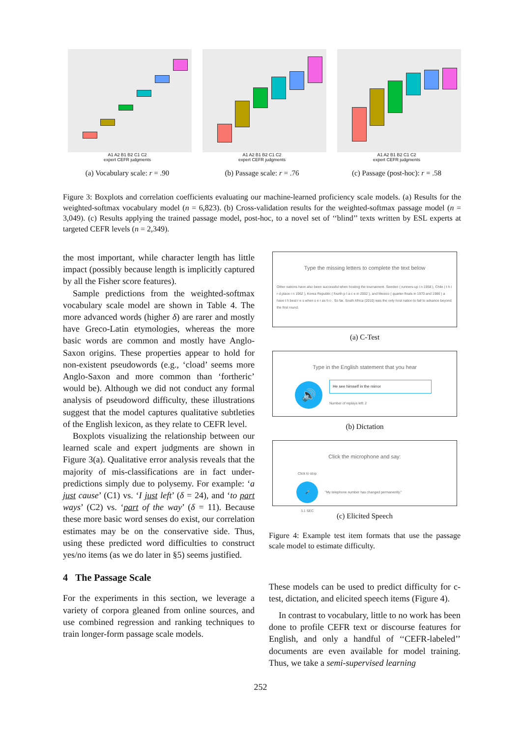A1 A2 B1 B2 C1 C2
expert CEFR judgments
(a) Vocabulary scale: r = .90
A1 A2 B1 B2 C1 C2
expert CEFR judgments
(b) Passage scale: r = .76
A1 A2 B1 B2 C1 C2
expert CEFR judgments
(c) Passage (post-hoc): r = .58
Figure 3: Boxplots and correlation coefficients evaluating our machine-learned proficiency scale models. (a) Results for the weighted-softmax vocabulary model (n = 6,823). (b) Cross-validation results for the weighted-softmax passage model (n = 3,049). (c) Results applying the trained passage model, post-hoc, to a novel set of ‘‘blind’’ texts written by ESL experts at targeted CEFR levels (n = 2,349).
the most important, while character length has little impact (possibly because length is implicitly captured by all the Fisher score features).
Sample predictions from the weighted-softmax vocabulary scale model are shown in Table 4. The more advanced words (higher δ) are rarer and mostly have Greco-Latin etymologies, whereas the more basic words are common and mostly have Anglo-Saxon origins. These properties appear to hold for non-existent pseudowords (e.g., ‘cload’ seems more Anglo-Saxon and more common than ‘fortheric’ would be). Although we did not conduct any formal analysis of pseudoword difficulty, these illustrations suggest that the model captures qualitative subtleties of the English lexicon, as they relate to CEFR level.
Boxplots visualizing the relationship between our learned scale and expert judgments are shown in Figure 3(a). Qualitative error analysis reveals that the majority of mis-classifications are in fact under-predictions simply due to polysemy. For example: ‘a just cause’ (C1) vs. ‘I just left’ (δ = 24), and ‘to part ways’ (C2) vs. ‘part of the way’ (δ = 11). Because these more basic word senses do exist, our correlation estimates may be on the conservative side. Thus, using these predicted word difficulties to construct yes/no items (as we do later in §5) seems justified.
4 The Passage Scale
For the experiments in this section, we leverage a variety of corpora gleaned from online sources, and use combined regression and ranking techniques to train longer-form passage scale models.
Type the missing letters to complete the text below
Other nations have also been successful when hosting the tournament. Sweden ( runners-up i n 1958 ), Chile ( t h i r d place i n 1962 ), Korea Republic ( fourth p l a c e in 2002 ), and Mexico ( quarter-finals in 1970 and 1986 ) a have t h best r e s when s e r as h o . So far, South Africa (2010) was the only host nation to fail to advance beyond the first round.
(a) C-Test
Type in the English statement that you hear
🔊
He see himself in the mirror
Number of replays left: 2
(b) Dictation
Click the microphone and say:
Click to stop
🎤
3.1 SEC
"My telephone number has changed permanently."
(c) Elicited Speech
Figure 4: Example test item formats that use the passage scale model to estimate difficulty.
These models can be used to predict difficulty for c-test, dictation, and elicited speech items (Figure 4).
In contrast to vocabulary, little to no work has been done to profile CEFR text or discourse features for English, and only a handful of ‘‘CEFR-labeled’’ documents are even available for model training. Thus, we take a semi-supervised learning
252